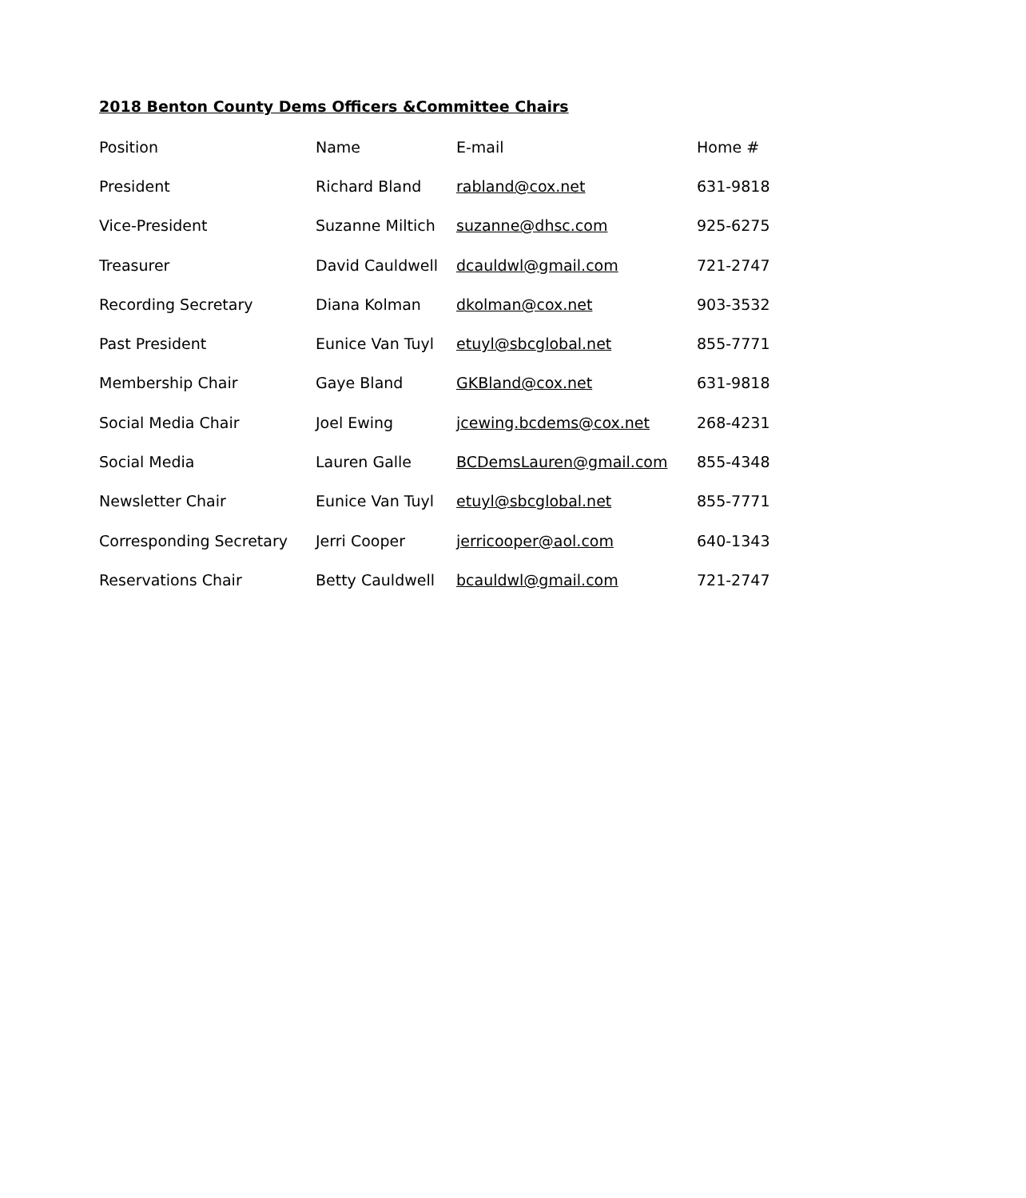2018 Benton County Dems Officers &Committee Chairs
| Position | Name | E-mail | Home # |
| --- | --- | --- | --- |
| President | Richard Bland | rabland@cox.net | 631-9818 |
| Vice-President | Suzanne Miltich | suzanne@dhsc.com | 925-6275 |
| Treasurer | David Cauldwell | dcauldwl@gmail.com | 721-2747 |
| Recording Secretary | Diana Kolman | dkolman@cox.net | 903-3532 |
| Past President | Eunice Van Tuyl | etuyl@sbcglobal.net | 855-7771 |
| Membership Chair | Gaye Bland | GKBland@cox.net | 631-9818 |
| Social Media Chair | Joel Ewing | jcewing.bcdems@cox.net | 268-4231 |
| Social Media | Lauren Galle | BCDemsLauren@gmail.com | 855-4348 |
| Newsletter Chair | Eunice Van Tuyl | etuyl@sbcglobal.net | 855-7771 |
| Corresponding Secretary | Jerri Cooper | jerricooper@aol.com | 640-1343 |
| Reservations Chair | Betty Cauldwell | bcauldwl@gmail.com | 721-2747 |